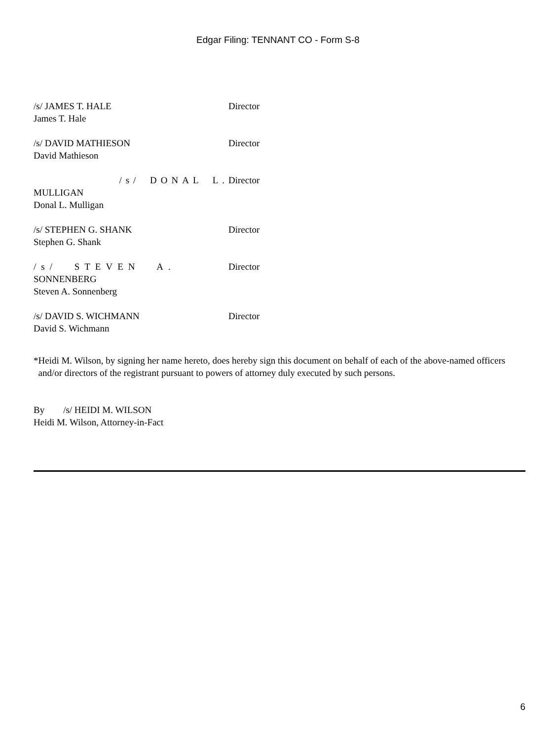Edgar Filing: TENNANT CO - Form S-8
/s/ JAMES T. HALE Director
James T. Hale
/s/ DAVID MATHIESON Director
David Mathieson
/s/ DONAL L. Director
MULLIGAN
Donal L. Mulligan
/s/ STEPHEN G. SHANK Director
Stephen G. Shank
/s/ STEVEN A. Director
SONNENBERG
Steven A. Sonnenberg
/s/ DAVID S. WICHMANN Director
David S. Wichmann
* Heidi M. Wilson, by signing her name hereto, does hereby sign this document on behalf of each of the above-named officers and/or directors of the registrant pursuant to powers of attorney duly executed by such persons.
By /s/ HEIDI M. WILSON
Heidi M. Wilson, Attorney-in-Fact
6